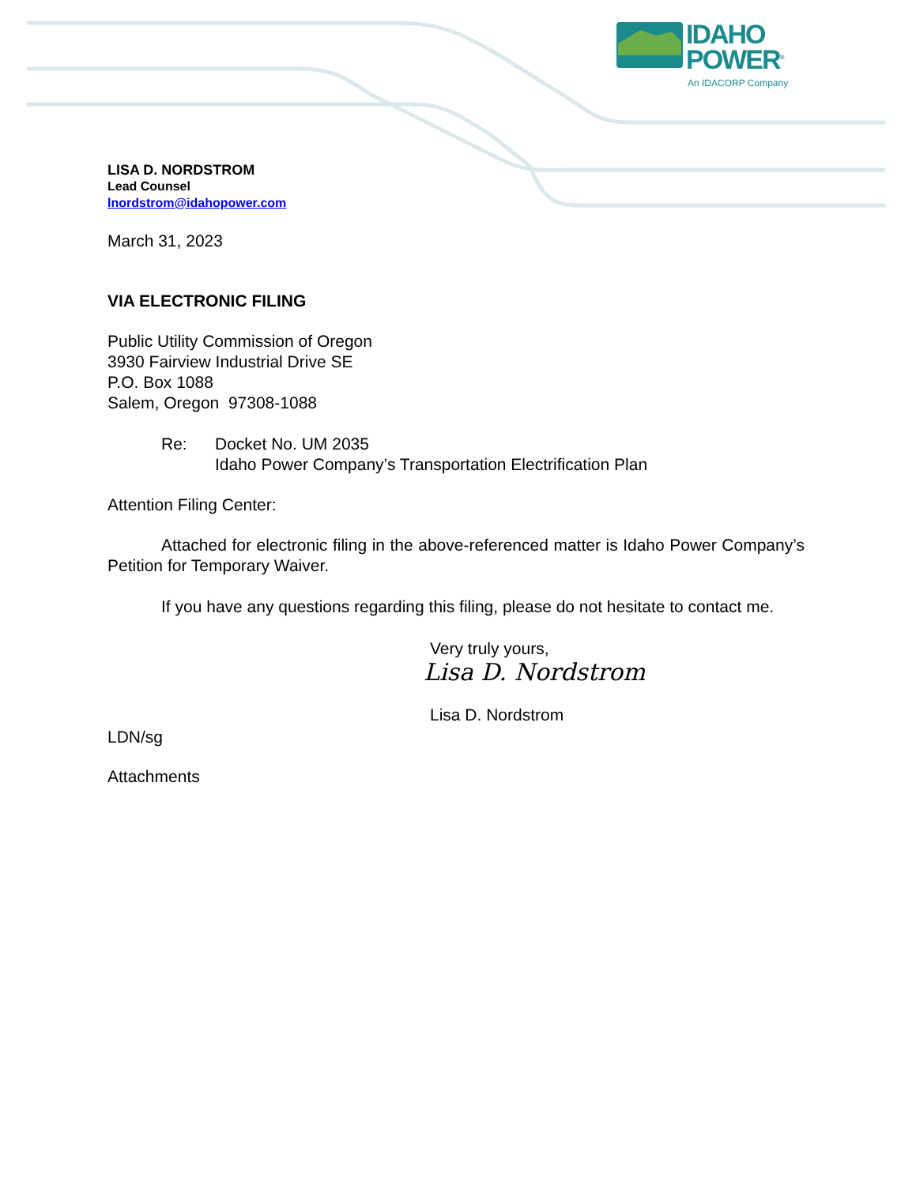IDAHO
POWER<sup>®</sup>
An IDACORP Company
LISA D. NORDSTROM
Lead Counsel
lnordstrom@idahopower.com
March 31, 2023
VIA ELECTRONIC FILING
Public Utility Commission of Oregon
3930 Fairview Industrial Drive SE
P.O. Box 1088
Salem, Oregon 97308-1088
Re: Docket No. UM 2035
Idaho Power Company’s Transportation Electrification Plan
Attention Filing Center:
Attached for electronic filing in the above-referenced matter is Idaho Power Company’s Petition for Temporary Waiver.
If you have any questions regarding this filing, please do not hesitate to contact me.
Very truly yours,
Lisa D. Nordstrom
Lisa D. Nordstrom
LDN/sg
Attachments